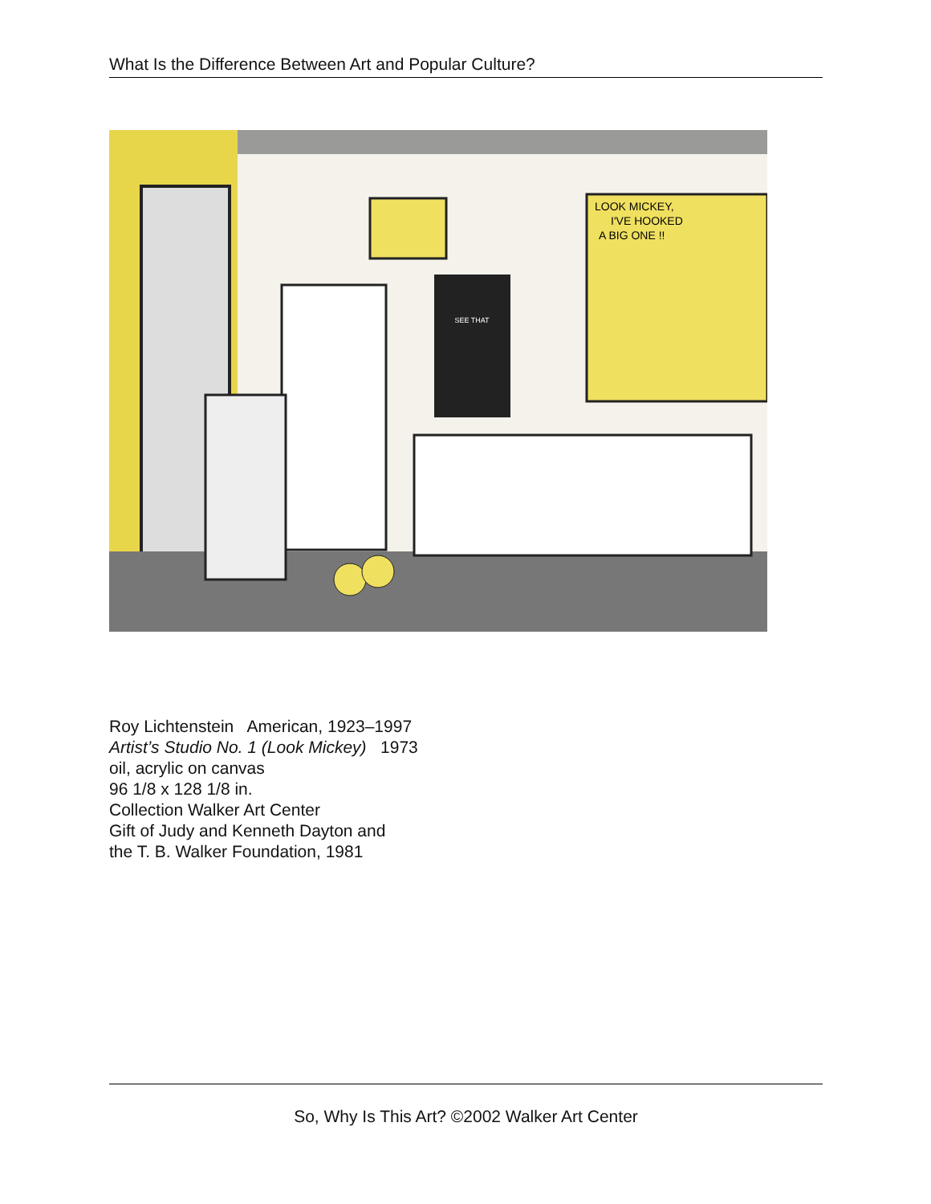What Is the Difference Between Art and Popular Culture?
SEE THAT
LOOK MICKEY,
I'VE HOOKED
A BIG ONE !!
Roy Lichtenstein American, 1923–1997
Artist’s Studio No. 1 (Look Mickey) 1973
oil, acrylic on canvas
96 1/8 x 128 1/8 in.
Collection Walker Art Center
Gift of Judy and Kenneth Dayton and
the T. B. Walker Foundation, 1981
So, Why Is This Art? ©2002 Walker Art Center